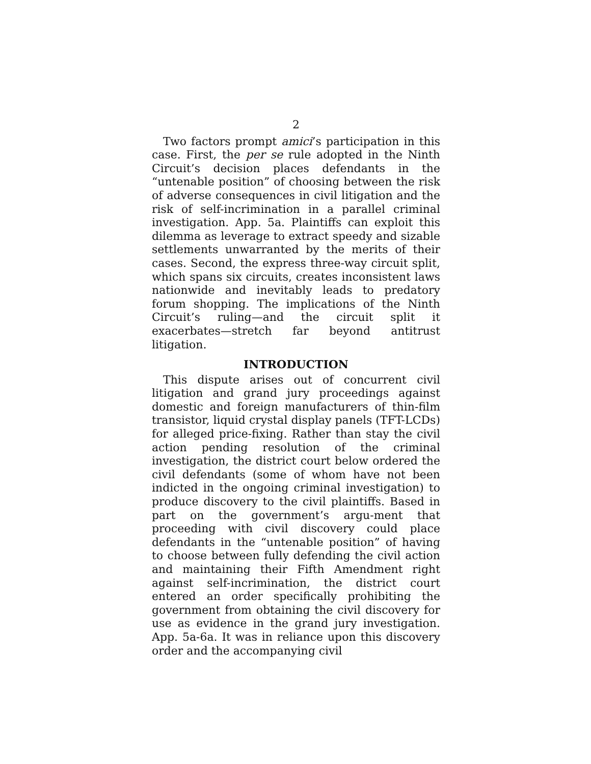2
Two factors prompt amici’s participation in this case. First, the per se rule adopted in the Ninth Circuit’s decision places defendants in the “untenable position” of choosing between the risk of adverse consequences in civil litigation and the risk of self-incrimination in a parallel criminal investigation. App. 5a. Plaintiffs can exploit this dilemma as leverage to extract speedy and sizable settlements unwarranted by the merits of their cases. Second, the express three-way circuit split, which spans six circuits, creates inconsistent laws nationwide and inevitably leads to predatory forum shopping. The implications of the Ninth Circuit’s ruling—and the circuit split it exacerbates—stretch far beyond antitrust litigation.
INTRODUCTION
This dispute arises out of concurrent civil litigation and grand jury proceedings against domestic and foreign manufacturers of thin-film transistor, liquid crystal display panels (TFT-LCDs) for alleged price-fixing. Rather than stay the civil action pending resolution of the criminal investigation, the district court below ordered the civil defendants (some of whom have not been indicted in the ongoing criminal investigation) to produce discovery to the civil plaintiffs. Based in part on the government’s argu-ment that proceeding with civil discovery could place defendants in the “untenable position” of having to choose between fully defending the civil action and maintaining their Fifth Amendment right against self-incrimination, the district court entered an order specifically prohibiting the government from obtaining the civil discovery for use as evidence in the grand jury investigation. App. 5a-6a. It was in reliance upon this discovery order and the accompanying civil